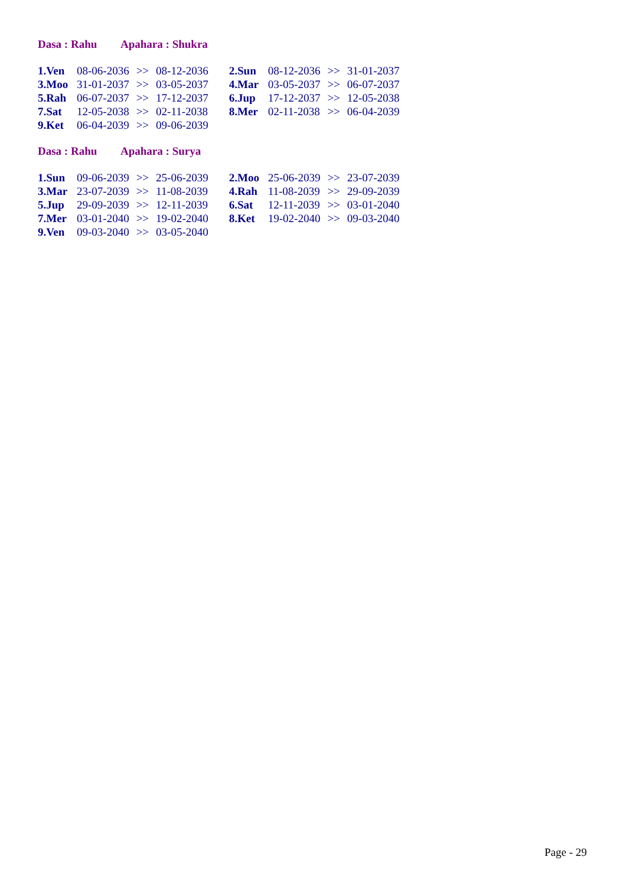Dasa : Rahu Apahara : Shukra
| 1.Ven | 08-06-2036 | >> | 08-12-2036 | 2.Sun | 08-12-2036 | >> | 31-01-2037 |
| 3.Moo | 31-01-2037 | >> | 03-05-2037 | 4.Mar | 03-05-2037 | >> | 06-07-2037 |
| 5.Rah | 06-07-2037 | >> | 17-12-2037 | 6.Jup | 17-12-2037 | >> | 12-05-2038 |
| 7.Sat | 12-05-2038 | >> | 02-11-2038 | 8.Mer | 02-11-2038 | >> | 06-04-2039 |
| 9.Ket | 06-04-2039 | >> | 09-06-2039 | | | | |
Dasa : Rahu Apahara : Surya
| 1.Sun | 09-06-2039 | >> | 25-06-2039 | 2.Moo | 25-06-2039 | >> | 23-07-2039 |
| 3.Mar | 23-07-2039 | >> | 11-08-2039 | 4.Rah | 11-08-2039 | >> | 29-09-2039 |
| 5.Jup | 29-09-2039 | >> | 12-11-2039 | 6.Sat | 12-11-2039 | >> | 03-01-2040 |
| 7.Mer | 03-01-2040 | >> | 19-02-2040 | 8.Ket | 19-02-2040 | >> | 09-03-2040 |
| 9.Ven | 09-03-2040 | >> | 03-05-2040 | | | | |
Page - 29